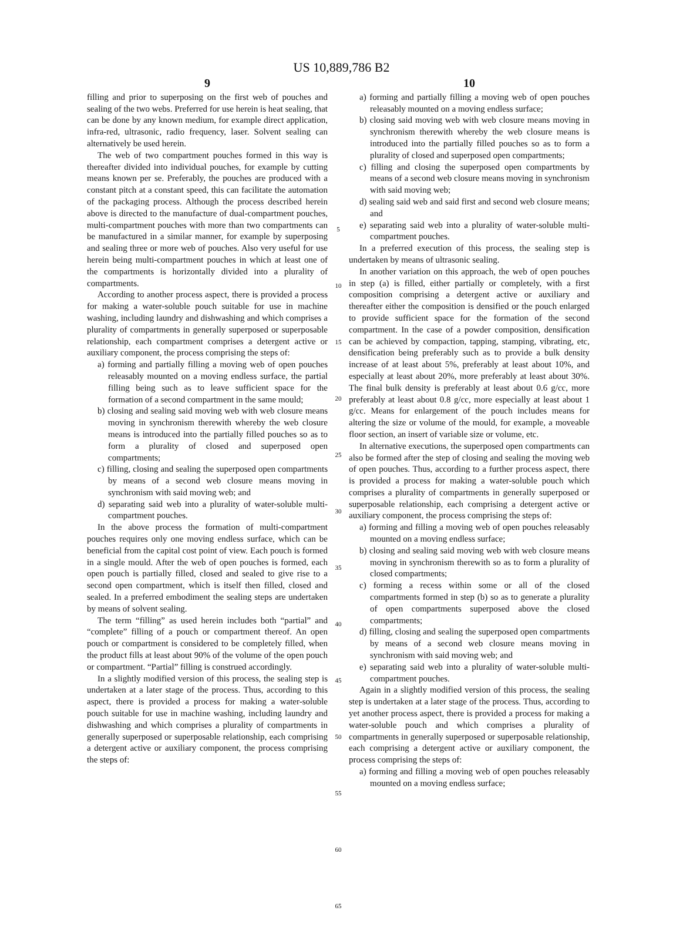US 10,889,786 B2
9
filling and prior to superposing on the first web of pouches and sealing of the two webs. Preferred for use herein is heat sealing, that can be done by any known medium, for example direct application, infra-red, ultrasonic, radio frequency, laser. Solvent sealing can alternatively be used herein.
The web of two compartment pouches formed in this way is thereafter divided into individual pouches, for example by cutting means known per se. Preferably, the pouches are produced with a constant pitch at a constant speed, this can facilitate the automation of the packaging process. Although the process described herein above is directed to the manufacture of dual-compartment pouches, multi-compartment pouches with more than two compartments can be manufactured in a similar manner, for example by superposing and sealing three or more web of pouches. Also very useful for use herein being multi-compartment pouches in which at least one of the compartments is horizontally divided into a plurality of compartments.
According to another process aspect, there is provided a process for making a water-soluble pouch suitable for use in machine washing, including laundry and dishwashing and which comprises a plurality of compartments in generally superposed or superposable relationship, each compartment comprises a detergent active or auxiliary component, the process comprising the steps of:
a) forming and partially filling a moving web of open pouches releasably mounted on a moving endless surface, the partial filling being such as to leave sufficient space for the formation of a second compartment in the same mould;
b) closing and sealing said moving web with web closure means moving in synchronism therewith whereby the web closure means is introduced into the partially filled pouches so as to form a plurality of closed and superposed open compartments;
c) filling, closing and sealing the superposed open compartments by means of a second web closure means moving in synchronism with said moving web; and
d) separating said web into a plurality of water-soluble multi-compartment pouches.
In the above process the formation of multi-compartment pouches requires only one moving endless surface, which can be beneficial from the capital cost point of view. Each pouch is formed in a single mould. After the web of open pouches is formed, each open pouch is partially filled, closed and sealed to give rise to a second open compartment, which is itself then filled, closed and sealed. In a preferred embodiment the sealing steps are undertaken by means of solvent sealing.
The term “filling” as used herein includes both “partial” and “complete” filling of a pouch or compartment thereof. An open pouch or compartment is considered to be completely filled, when the product fills at least about 90% of the volume of the open pouch or compartment. “Partial” filling is construed accordingly.
In a slightly modified version of this process, the sealing step is undertaken at a later stage of the process. Thus, according to this aspect, there is provided a process for making a water-soluble pouch suitable for use in machine washing, including laundry and dishwashing and which comprises a plurality of compartments in generally superposed or superposable relationship, each comprising a detergent active or auxiliary component, the process comprising the steps of:
5
10
15
20
25
30
35
40
45
50
55
60
65
10
a) forming and partially filling a moving web of open pouches releasably mounted on a moving endless surface;
b) closing said moving web with web closure means moving in synchronism therewith whereby the web closure means is introduced into the partially filled pouches so as to form a plurality of closed and superposed open compartments;
c) filling and closing the superposed open compartments by means of a second web closure means moving in synchronism with said moving web;
d) sealing said web and said first and second web closure means; and
e) separating said web into a plurality of water-soluble multi-compartment pouches.
In a preferred execution of this process, the sealing step is undertaken by means of ultrasonic sealing.
In another variation on this approach, the web of open pouches in step (a) is filled, either partially or completely, with a first composition comprising a detergent active or auxiliary and thereafter either the composition is densified or the pouch enlarged to provide sufficient space for the formation of the second compartment. In the case of a powder composition, densification can be achieved by compaction, tapping, stamping, vibrating, etc, densification being preferably such as to provide a bulk density increase of at least about 5%, preferably at least about 10%, and especially at least about 20%, more preferably at least about 30%. The final bulk density is preferably at least about 0.6 g/cc, more preferably at least about 0.8 g/cc, more especially at least about 1 g/cc. Means for enlargement of the pouch includes means for altering the size or volume of the mould, for example, a moveable floor section, an insert of variable size or volume, etc.
In alternative executions, the superposed open compartments can also be formed after the step of closing and sealing the moving web of open pouches. Thus, according to a further process aspect, there is provided a process for making a water-soluble pouch which comprises a plurality of compartments in generally superposed or superposable relationship, each comprising a detergent active or auxiliary component, the process comprising the steps of:
a) forming and filling a moving web of open pouches releasably mounted on a moving endless surface;
b) closing and sealing said moving web with web closure means moving in synchronism therewith so as to form a plurality of closed compartments;
c) forming a recess within some or all of the closed compartments formed in step (b) so as to generate a plurality of open compartments superposed above the closed compartments;
d) filling, closing and sealing the superposed open compartments by means of a second web closure means moving in synchronism with said moving web; and
e) separating said web into a plurality of water-soluble multi-compartment pouches.
Again in a slightly modified version of this process, the sealing step is undertaken at a later stage of the process. Thus, according to yet another process aspect, there is provided a process for making a water-soluble pouch and which comprises a plurality of compartments in generally superposed or superposable relationship, each comprising a detergent active or auxiliary component, the process comprising the steps of:
a) forming and filling a moving web of open pouches releasably mounted on a moving endless surface;